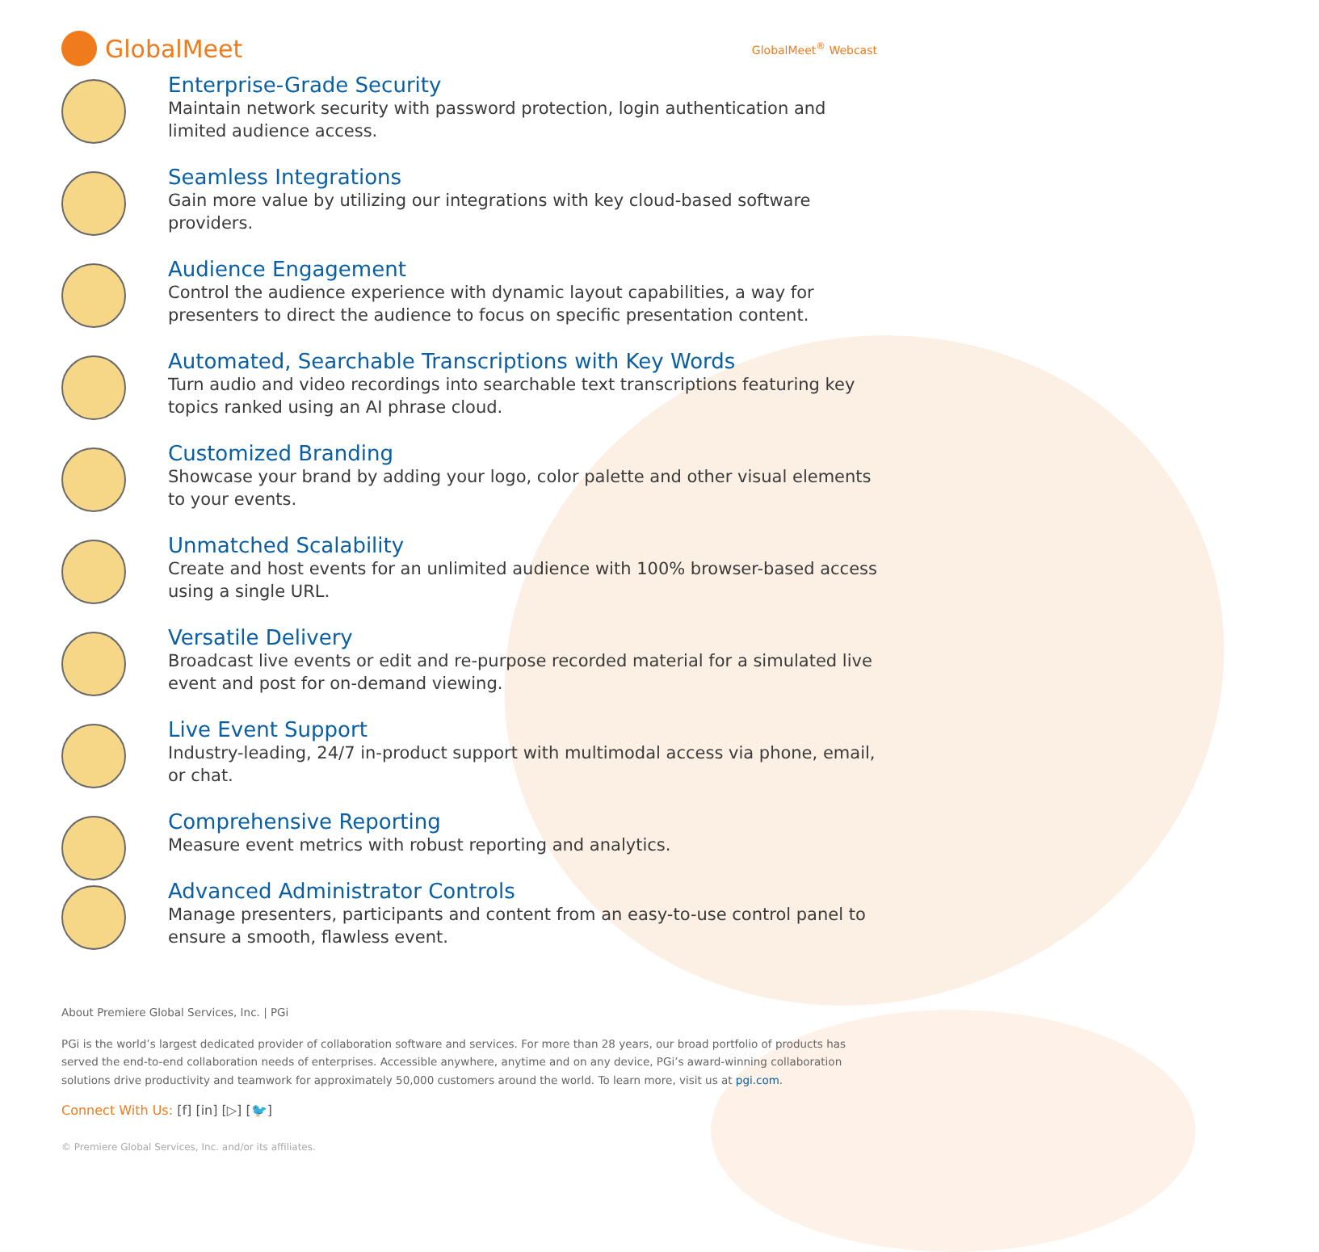GlobalMeet
GlobalMeet<sup>®</sup> Webcast
Enterprise-Grade Security
Maintain network security with password protection, login authentication and limited audience access.
Seamless Integrations
Gain more value by utilizing our integrations with key cloud-based software providers.
Audience Engagement
Control the audience experience with dynamic layout capabilities, a way for presenters to direct the audience to focus on specific presentation content.
Automated, Searchable Transcriptions with Key Words
Turn audio and video recordings into searchable text transcriptions featuring key topics ranked using an AI phrase cloud.
Customized Branding
Showcase your brand by adding your logo, color palette and other visual elements to your events.
Unmatched Scalability
Create and host events for an unlimited audience with 100% browser-based access using a single URL.
Versatile Delivery
Broadcast live events or edit and re-purpose recorded material for a simulated live event and post for on-demand viewing.
Live Event Support
Industry-leading, 24/7 in-product support with multimodal access via phone, email, or chat.
Comprehensive Reporting
Measure event metrics with robust reporting and analytics.
Advanced Administrator Controls
Manage presenters, participants and content from an easy-to-use control panel to ensure a smooth, flawless event.
About Premiere Global Services, Inc. | PGi
PGi is the world’s largest dedicated provider of collaboration software and services. For more than 28 years, our broad portfolio of products has served the end-to-end collaboration needs of enterprises. Accessible anywhere, anytime and on any device, PGi’s award-winning collaboration solutions drive productivity and teamwork for approximately 50,000 customers around the world. To learn more, visit us at pgi.com.
Connect With Us: [f] [in] [▷] [🐦]
© Premiere Global Services, Inc. and/or its affiliates.